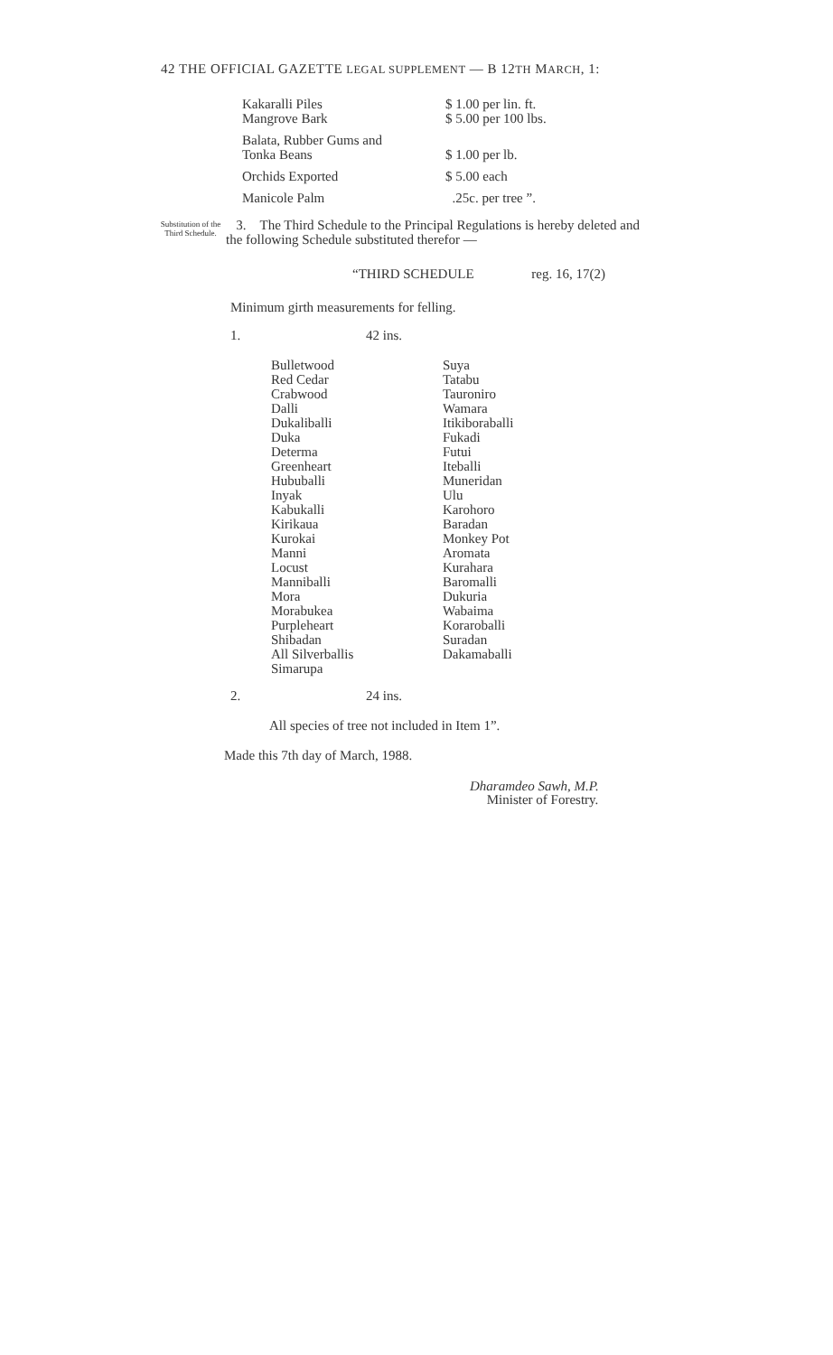42 THE OFFICIAL GAZETTE LEGAL SUPPLEMENT — B 12TH MARCH, 1:
| Kakaralli Piles Mangrove Bark | $ 1.00 per lin. ft. $ 5.00 per 100 lbs. |
| Balata, Rubber Gums and Tonka Beans | $ 1.00 per lb. |
| Orchids Exported | $ 5.00 each |
| Manicole Palm | .25c. per tree ”. |
Substitution of the Third Schedule.
3. The Third Schedule to the Principal Regulations is hereby deleted and the following Schedule substituted therefor —
“THIRD SCHEDULE reg. 16, 17(2)
Minimum girth measurements for felling.
1. 42 ins.
| Bulletwood Red Cedar Crabwood Dalli Dukaliballi Duka Determa Greenheart Hububalli Inyak Kabukalli Kirikaua Kurokai Manni Locust Manniballi Mora Morabukea Purpleheart Shibadan All Silverballis Simarupa | Suya Tatabu Tauroniro Wamara Itikiboraballi Fukadi Futui Iteballi Muneridan Ulu Karohoro Baradan Monkey Pot Aromata Kurahara Baromalli Dukuria Wabaima Koraroballi Suradan Dakamaballi |
2. 24 ins.
All species of tree not included in Item 1”.
Made this 7th day of March, 1988.
Dharamdeo Sawh, M.P.
Minister of Forestry.